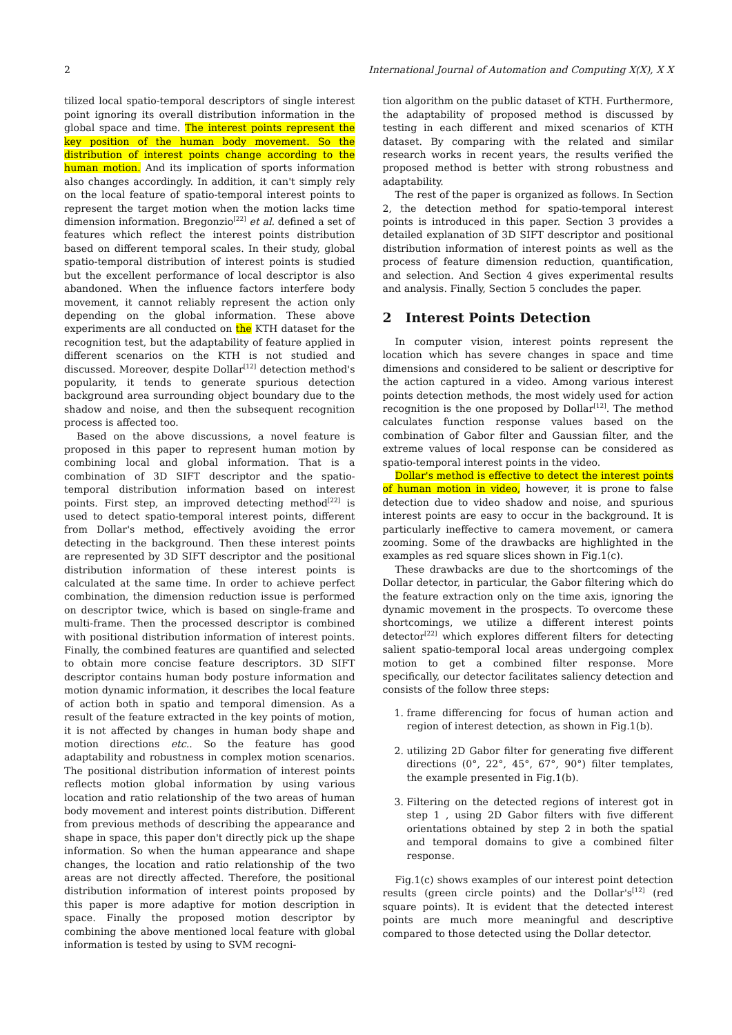2 International Journal of Automation and Computing X(X), X X
tilized local spatio-temporal descriptors of single interest point ignoring its overall distribution information in the global space and time. The interest points represent the key position of the human body movement. So the distribution of interest points change according to the human motion. And its implication of sports information also changes accordingly. In addition, it can't simply rely on the local feature of spatio-temporal interest points to represent the target motion when the motion lacks time dimension information. Bregonzio<sup>[22]</sup> et al. defined a set of features which reflect the interest points distribution based on different temporal scales. In their study, global spatio-temporal distribution of interest points is studied but the excellent performance of local descriptor is also abandoned. When the influence factors interfere body movement, it cannot reliably represent the action only depending on the global information. These above experiments are all conducted on the KTH dataset for the recognition test, but the adaptability of feature applied in different scenarios on the KTH is not studied and discussed. Moreover, despite Dollar<sup>[12]</sup> detection method's popularity, it tends to generate spurious detection background area surrounding object boundary due to the shadow and noise, and then the subsequent recognition process is affected too.
Based on the above discussions, a novel feature is proposed in this paper to represent human motion by combining local and global information. That is a combination of 3D SIFT descriptor and the spatio-temporal distribution information based on interest points. First step, an improved detecting method<sup>[22]</sup> is used to detect spatio-temporal interest points, different from Dollar's method, effectively avoiding the error detecting in the background. Then these interest points are represented by 3D SIFT descriptor and the positional distribution information of these interest points is calculated at the same time. In order to achieve perfect combination, the dimension reduction issue is performed on descriptor twice, which is based on single-frame and multi-frame. Then the processed descriptor is combined with positional distribution information of interest points. Finally, the combined features are quantified and selected to obtain more concise feature descriptors. 3D SIFT descriptor contains human body posture information and motion dynamic information, it describes the local feature of action both in spatio and temporal dimension. As a result of the feature extracted in the key points of motion, it is not affected by changes in human body shape and motion directions etc.. So the feature has good adaptability and robustness in complex motion scenarios. The positional distribution information of interest points reflects motion global information by using various location and ratio relationship of the two areas of human body movement and interest points distribution. Different from previous methods of describing the appearance and shape in space, this paper don't directly pick up the shape information. So when the human appearance and shape changes, the location and ratio relationship of the two areas are not directly affected. Therefore, the positional distribution information of interest points proposed by this paper is more adaptive for motion description in space. Finally the proposed motion descriptor by combining the above mentioned local feature with global information is tested by using to SVM recogni-
tion algorithm on the public dataset of KTH. Furthermore, the adaptability of proposed method is discussed by testing in each different and mixed scenarios of KTH dataset. By comparing with the related and similar research works in recent years, the results verified the proposed method is better with strong robustness and adaptability.
The rest of the paper is organized as follows. In Section 2, the detection method for spatio-temporal interest points is introduced in this paper. Section 3 provides a detailed explanation of 3D SIFT descriptor and positional distribution information of interest points as well as the process of feature dimension reduction, quantification, and selection. And Section 4 gives experimental results and analysis. Finally, Section 5 concludes the paper.
2 Interest Points Detection
In computer vision, interest points represent the location which has severe changes in space and time dimensions and considered to be salient or descriptive for the action captured in a video. Among various interest points detection methods, the most widely used for action recognition is the one proposed by Dollar<sup>[12]</sup>. The method calculates function response values based on the combination of Gabor filter and Gaussian filter, and the extreme values of local response can be considered as spatio-temporal interest points in the video.
Dollar's method is effective to detect the interest points of human motion in video, however, it is prone to false detection due to video shadow and noise, and spurious interest points are easy to occur in the background. It is particularly ineffective to camera movement, or camera zooming. Some of the drawbacks are highlighted in the examples as red square slices shown in Fig.1(c).
These drawbacks are due to the shortcomings of the Dollar detector, in particular, the Gabor filtering which do the feature extraction only on the time axis, ignoring the dynamic movement in the prospects. To overcome these shortcomings, we utilize a different interest points detector<sup>[22]</sup> which explores different filters for detecting salient spatio-temporal local areas undergoing complex motion to get a combined filter response. More specifically, our detector facilitates saliency detection and consists of the follow three steps:
1. frame differencing for focus of human action and region of interest detection, as shown in Fig.1(b).
2. utilizing 2D Gabor filter for generating five different directions (0°, 22°, 45°, 67°, 90°) filter templates, the example presented in Fig.1(b).
3. Filtering on the detected regions of interest got in step 1 , using 2D Gabor filters with five different orientations obtained by step 2 in both the spatial and temporal domains to give a combined filter response.
Fig.1(c) shows examples of our interest point detection results (green circle points) and the Dollar's<sup>[12]</sup> (red square points). It is evident that the detected interest points are much more meaningful and descriptive compared to those detected using the Dollar detector.